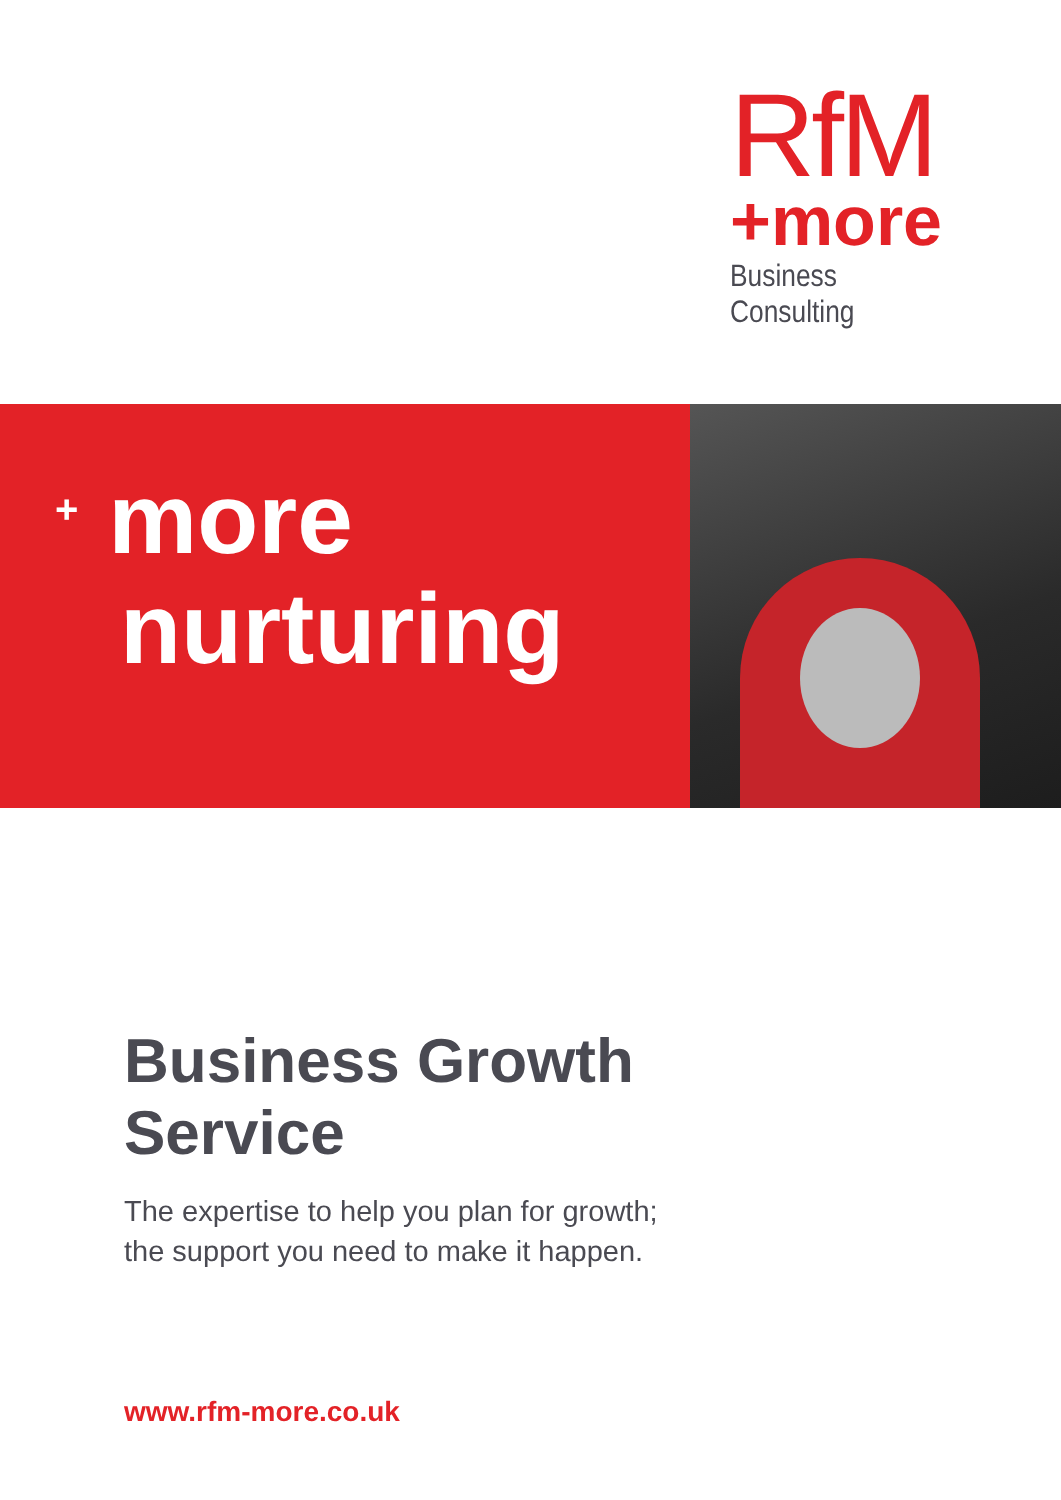RfM
+more
Business Consulting
+ more
nurturing
Business Growth
Service
The expertise to help you plan for growth;
the support you need to make it happen.
www.rfm-more.co.uk